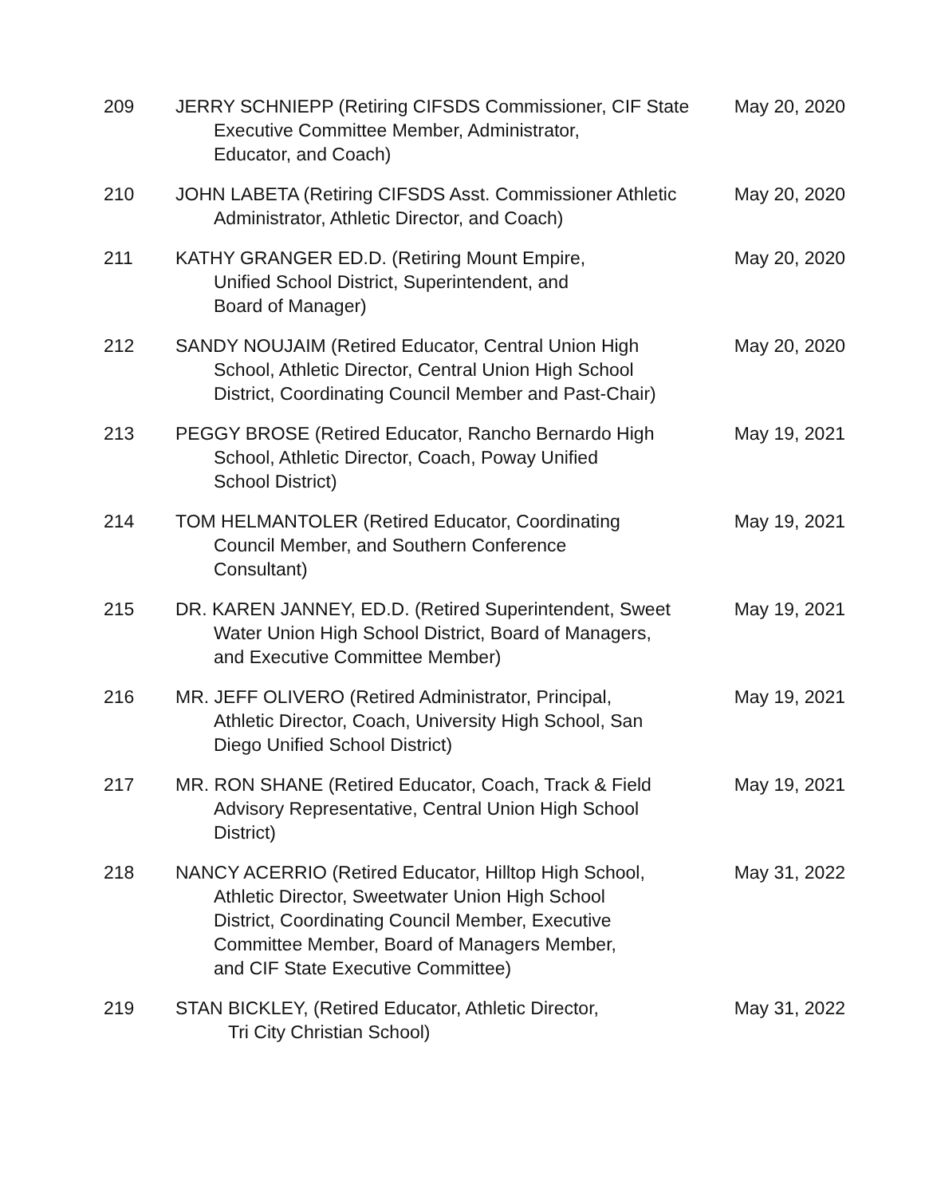| 209 | JERRY SCHNIEPP (Retiring CIFSDS Commissioner, CIF State Executive Committee Member, Administrator, Educator, and Coach) | May 20, 2020 |
| 210 | JOHN LABETA (Retiring CIFSDS Asst. Commissioner Athletic Administrator, Athletic Director, and Coach) | May 20, 2020 |
| 211 | KATHY GRANGER ED.D. (Retiring Mount Empire, Unified School District, Superintendent, and Board of Manager) | May 20, 2020 |
| 212 | SANDY NOUJAIM (Retired Educator, Central Union High School, Athletic Director, Central Union High School District, Coordinating Council Member and Past-Chair) | May 20, 2020 |
| 213 | PEGGY BROSE (Retired Educator, Rancho Bernardo High School, Athletic Director, Coach, Poway Unified School District) | May 19, 2021 |
| 214 | TOM HELMANTOLER (Retired Educator, Coordinating Council Member, and Southern Conference Consultant) | May 19, 2021 |
| 215 | DR. KAREN JANNEY, ED.D. (Retired Superintendent, Sweet Water Union High School District, Board of Managers, and Executive Committee Member) | May 19, 2021 |
| 216 | MR. JEFF OLIVERO (Retired Administrator, Principal, Athletic Director, Coach, University High School, San Diego Unified School District) | May 19, 2021 |
| 217 | MR. RON SHANE (Retired Educator, Coach, Track & Field Advisory Representative, Central Union High School District) | May 19, 2021 |
| 218 | NANCY ACERRIO (Retired Educator, Hilltop High School, Athletic Director, Sweetwater Union High School District, Coordinating Council Member, Executive Committee Member, Board of Managers Member, and CIF State Executive Committee) | May 31, 2022 |
| 219 | STAN BICKLEY, (Retired Educator, Athletic Director, Tri City Christian School) | May 31, 2022 |